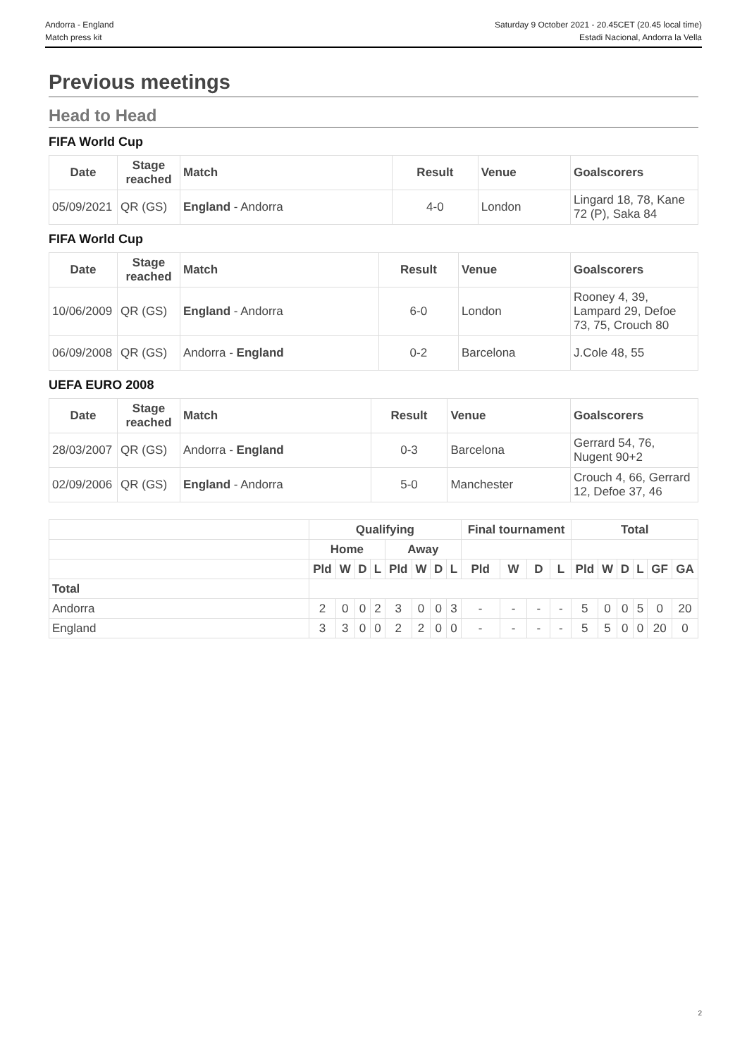Andorra - England
Match press kit
Saturday 9 October 2021 - 20.45CET (20.45 local time)
Estadi Nacional, Andorra la Vella
Previous meetings
Head to Head
FIFA World Cup
| Date | Stage reached | Match | Result | Venue | Goalscorers |
| --- | --- | --- | --- | --- | --- |
| 05/09/2021 | QR (GS) | England - Andorra | 4-0 | London | Lingard 18, 78, Kane 72 (P), Saka 84 |
FIFA World Cup
| Date | Stage reached | Match | Result | Venue | Goalscorers |
| --- | --- | --- | --- | --- | --- |
| 10/06/2009 | QR (GS) | England - Andorra | 6-0 | London | Rooney 4, 39, Lampard 29, Defoe 73, 75, Crouch 80 |
| 06/09/2008 | QR (GS) | Andorra - England | 0-2 | Barcelona | J.Cole 48, 55 |
UEFA EURO 2008
| Date | Stage reached | Match | Result | Venue | Goalscorers |
| --- | --- | --- | --- | --- | --- |
| 28/03/2007 | QR (GS) | Andorra - England | 0-3 | Barcelona | Gerrard 54, 76, Nugent 90+2 |
| 02/09/2006 | QR (GS) | England - Andorra | 5-0 | Manchester | Crouch 4, 66, Gerrard 12, Defoe 37, 46 |
| | Qualifying | | | | | | | | Final tournament | | | | Total | | | | | |
| --- | --- | --- | --- | --- | --- | --- | --- | --- | --- | --- | --- | --- | --- | --- | --- | --- | --- | --- |
| | Home | | | | Away | | | | | | | | | | | | | |
| | Pld | W | D | L | Pld | W | D | L | Pld | W | D | L | Pld | W | D | L | GF | GA |
| Total | | | | | | | | | | | | | | | | | | |
| Andorra | 2 | 0 | 0 | 2 | 3 | 0 | 0 | 3 | - | - | - | - | 5 | 0 | 0 | 5 | 0 | 20 |
| England | 3 | 3 | 0 | 0 | 2 | 2 | 0 | 0 | - | - | - | - | 5 | 5 | 0 | 0 | 20 | 0 |
2